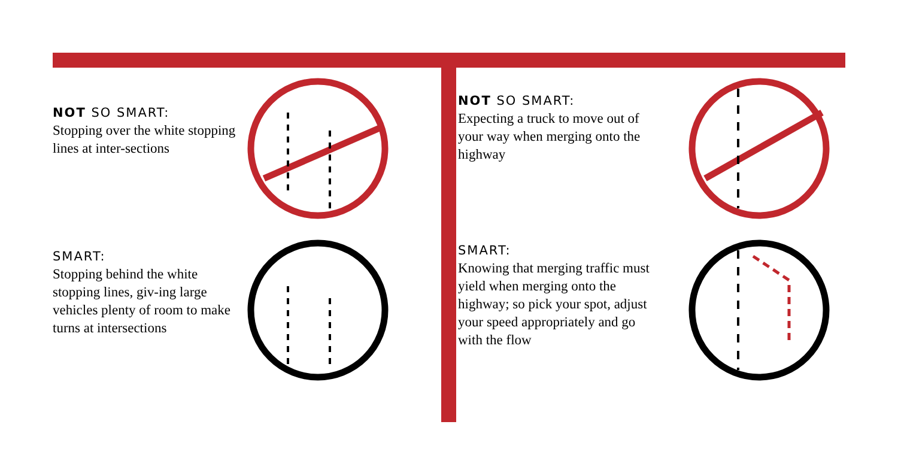NOT SO SMART:
Stopping over the white stopping lines at inter-sections
SMART:
Stopping behind the white stopping lines, giv-ing large vehicles plenty of room to make turns at intersections
NOT SO SMART:
Expecting a truck to move out of your way when merging onto the highway
SMART:
Knowing that merging traffic must yield when merging onto the highway; so pick your spot, adjust your speed appropriately and go with the flow